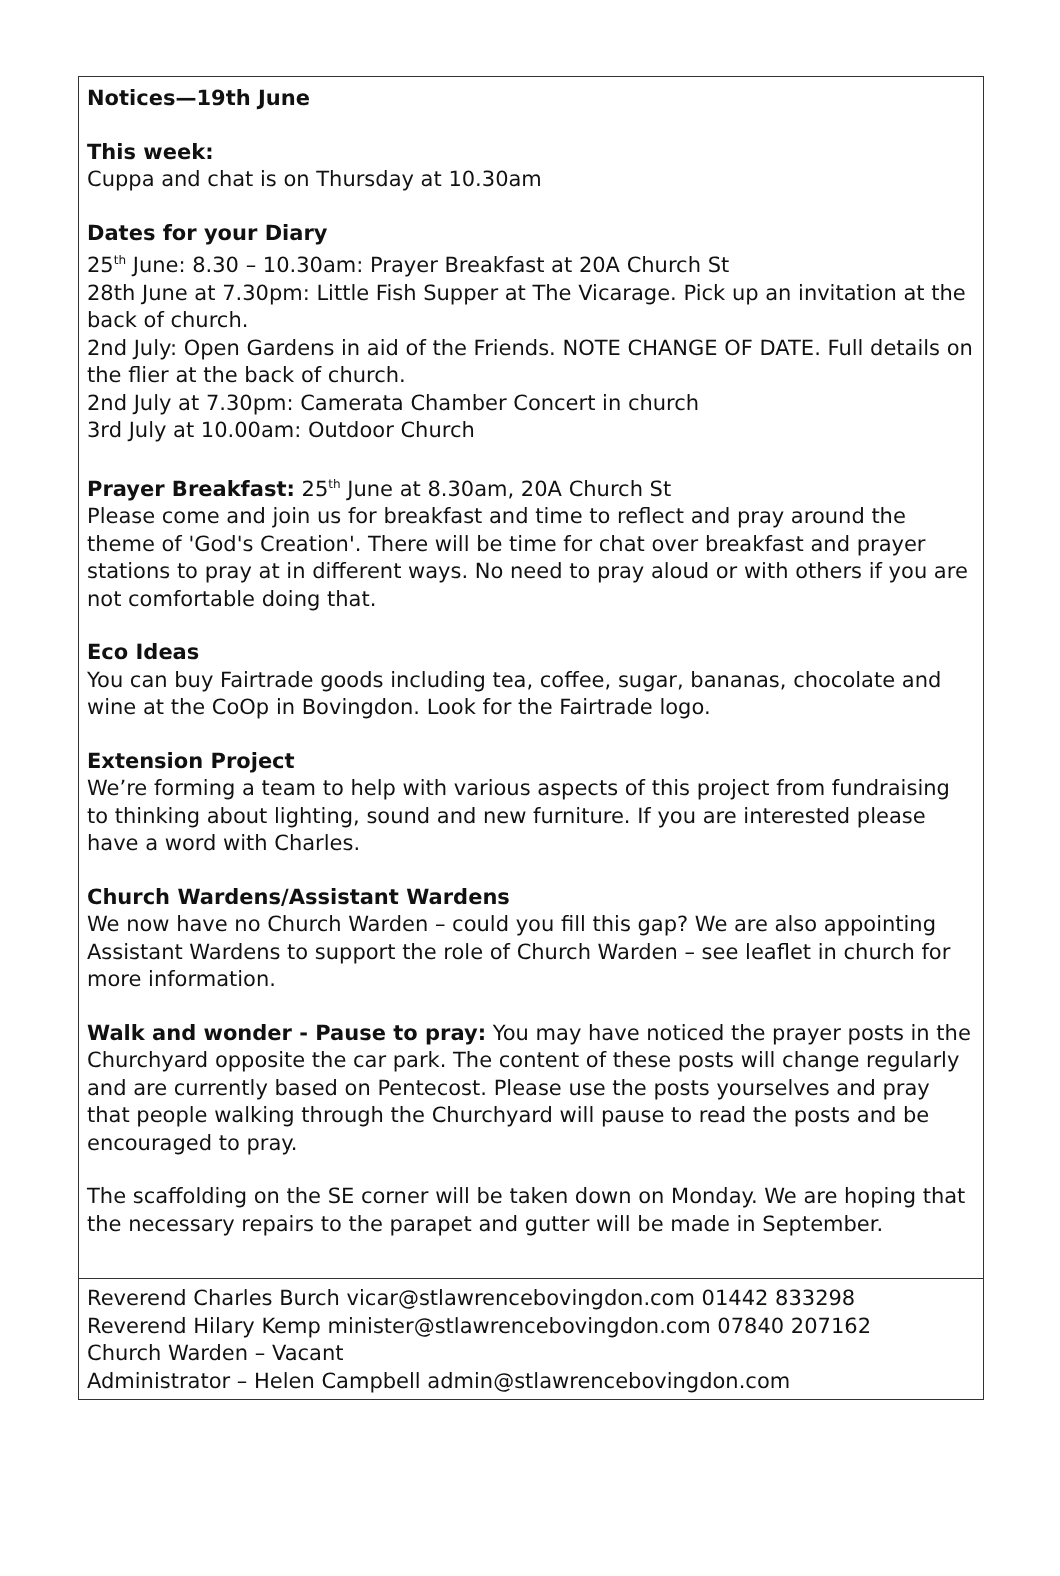Notices—19th June
This week:
Cuppa and chat is on Thursday at 10.30am
Dates for your Diary
25<sup>th</sup> June: 8.30 – 10.30am: Prayer Breakfast at 20A Church St
28th June at 7.30pm: Little Fish Supper at The Vicarage. Pick up an invitation at the back of church.
2nd July: Open Gardens in aid of the Friends. NOTE CHANGE OF DATE. Full details on the flier at the back of church.
2nd July at 7.30pm: Camerata Chamber Concert in church
3rd July at 10.00am: Outdoor Church
Prayer Breakfast: 25<sup>th</sup> June at 8.30am, 20A Church St
Please come and join us for breakfast and time to reflect and pray around the theme of 'God's Creation'. There will be time for chat over breakfast and prayer stations to pray at in different ways. No need to pray aloud or with others if you are not comfortable doing that.
Eco Ideas
You can buy Fairtrade goods including tea, coffee, sugar, bananas, chocolate and wine at the CoOp in Bovingdon. Look for the Fairtrade logo.
Extension Project
We’re forming a team to help with various aspects of this project from fundraising to thinking about lighting, sound and new furniture. If you are interested please have a word with Charles.
Church Wardens/Assistant Wardens
We now have no Church Warden – could you fill this gap? We are also appointing Assistant Wardens to support the role of Church Warden – see leaflet in church for more information.
Walk and wonder - Pause to pray: You may have noticed the prayer posts in the Churchyard opposite the car park. The content of these posts will change regularly and are currently based on Pentecost. Please use the posts yourselves and pray that people walking through the Churchyard will pause to read the posts and be encouraged to pray.
The scaffolding on the SE corner will be taken down on Monday. We are hoping that the necessary repairs to the parapet and gutter will be made in September.
Reverend Charles Burch vicar@stlawrencebovingdon.com 01442 833298
Reverend Hilary Kemp minister@stlawrencebovingdon.com 07840 207162
Church Warden – Vacant
Administrator – Helen Campbell admin@stlawrencebovingdon.com